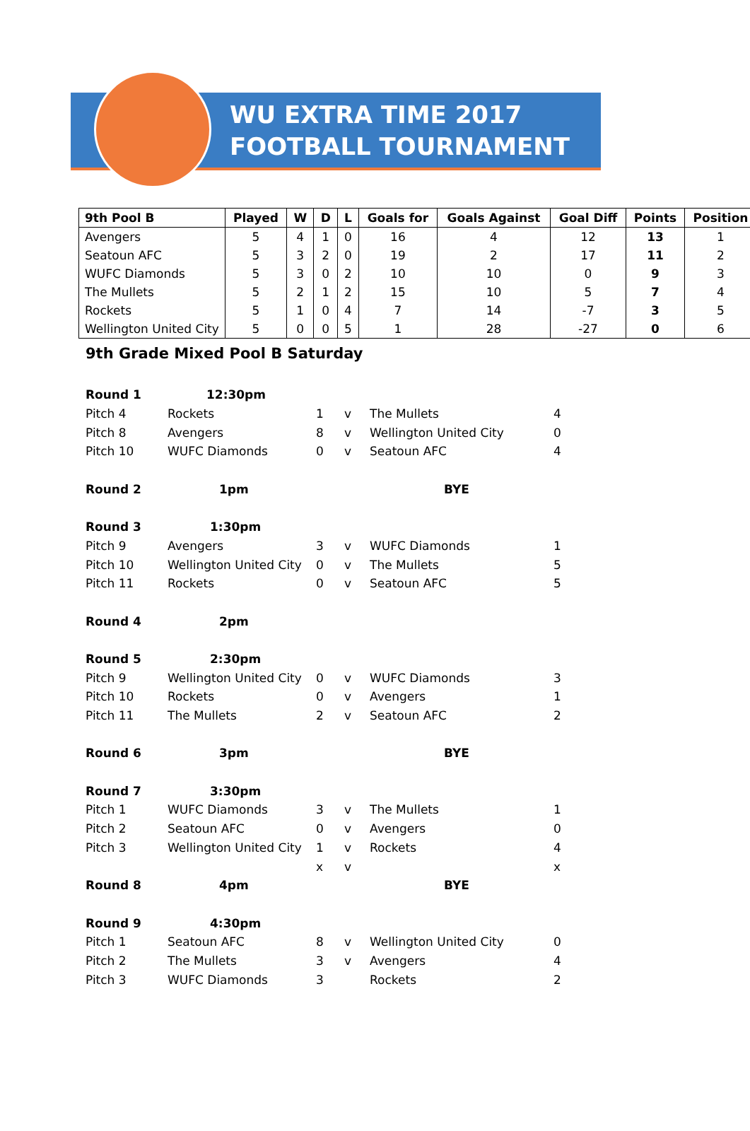WU EXTRA TIME 2017
FOOTBALL TOURNAMENT
| 9th Pool B | Played | W | D | L | Goals for | Goals Against | Goal Diff | Points | Position |
| --- | --- | --- | --- | --- | --- | --- | --- | --- | --- |
| Avengers | 5 | 4 | 1 | 0 | 16 | 4 | 12 | 13 | 1 |
| Seatoun AFC | 5 | 3 | 2 | 0 | 19 | 2 | 17 | 11 | 2 |
| WUFC Diamonds | 5 | 3 | 0 | 2 | 10 | 10 | 0 | 9 | 3 |
| The Mullets | 5 | 2 | 1 | 2 | 15 | 10 | 5 | 7 | 4 |
| Rockets | 5 | 1 | 0 | 4 | 7 | 14 | -7 | 3 | 5 |
| Wellington United City | 5 | 0 | 0 | 5 | 1 | 28 | -27 | 0 | 6 |
9th Grade Mixed Pool B Saturday
| Round 1 | 12:30pm | | | | |
| Pitch 4 | Rockets | 1 | v | The Mullets | 4 |
| Pitch 8 | Avengers | 8 | v | Wellington United City | 0 |
| Pitch 10 | WUFC Diamonds | 0 | v | Seatoun AFC | 4 |
| Round 2 | 1pm | | | BYE | |
| Round 3 | 1:30pm | | | | |
| Pitch 9 | Avengers | 3 | v | WUFC Diamonds | 1 |
| Pitch 10 | Wellington United City | 0 | v | The Mullets | 5 |
| Pitch 11 | Rockets | 0 | v | Seatoun AFC | 5 |
| Round 4 | 2pm | | | | |
| Round 5 | 2:30pm | | | | |
| Pitch 9 | Wellington United City | 0 | v | WUFC Diamonds | 3 |
| Pitch 10 | Rockets | 0 | v | Avengers | 1 |
| Pitch 11 | The Mullets | 2 | v | Seatoun AFC | 2 |
| Round 6 | 3pm | | | BYE | |
| Round 7 | 3:30pm | | | | |
| Pitch 1 | WUFC Diamonds | 3 | v | The Mullets | 1 |
| Pitch 2 | Seatoun AFC | 0 | v | Avengers | 0 |
| Pitch 3 | Wellington United City | 1 | v | Rockets | 4 |
| | | x | v | | x |
| Round 8 | 4pm | | | BYE | |
| Round 9 | 4:30pm | | | | |
| Pitch 1 | Seatoun AFC | 8 | v | Wellington United City | 0 |
| Pitch 2 | The Mullets | 3 | v | Avengers | 4 |
| Pitch 3 | WUFC Diamonds | 3 | | Rockets | 2 |